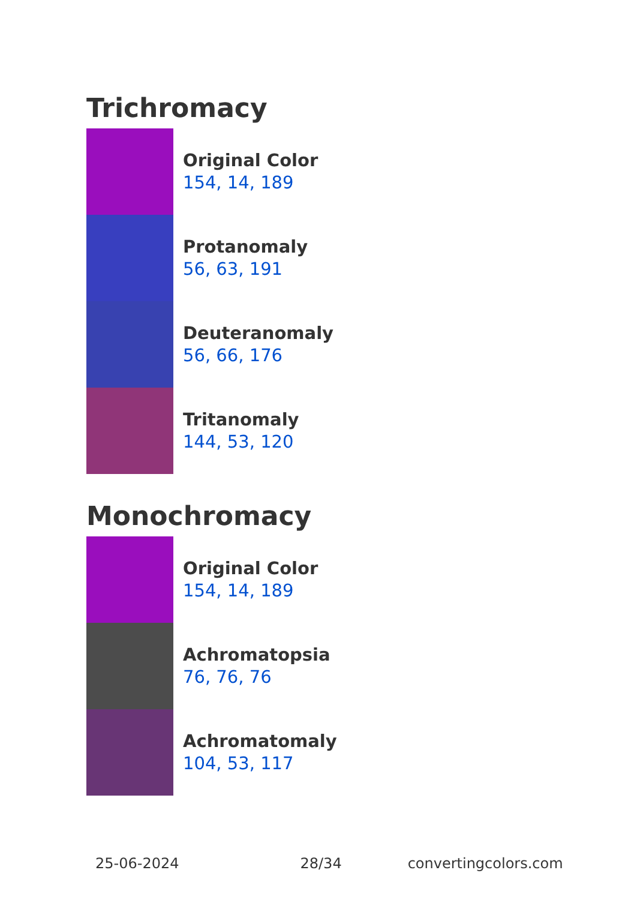Trichromacy
Original Color
154, 14, 189
Protanomaly
56, 63, 191
Deuteranomaly
56, 66, 176
Tritanomaly
144, 53, 120
Monochromacy
Original Color
154, 14, 189
Achromatopsia
76, 76, 76
Achromatomaly
104, 53, 117
25-06-2024 28/34 convertingcolors.com